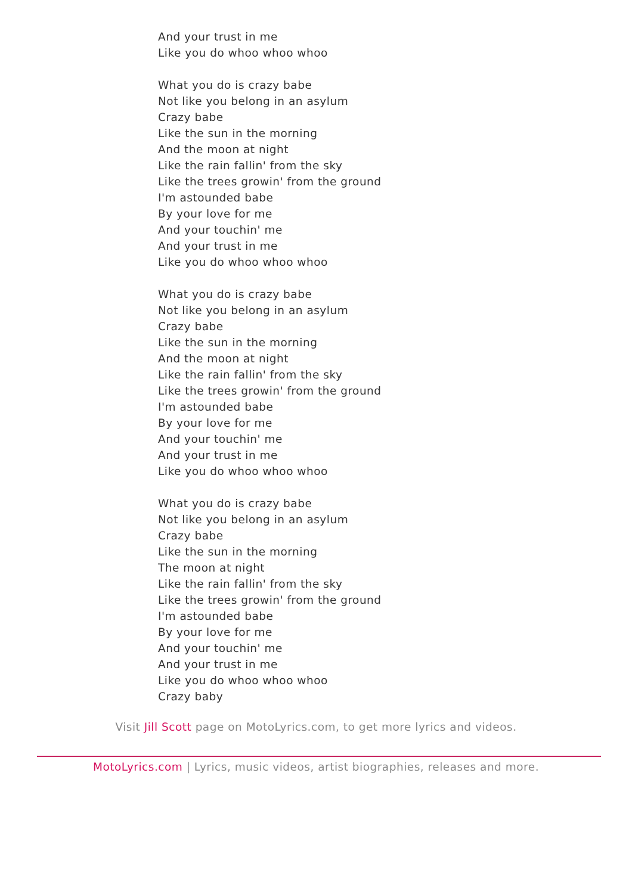And your trust in me
Like you do whoo whoo whoo
What you do is crazy babe
Not like you belong in an asylum
Crazy babe
Like the sun in the morning
And the moon at night
Like the rain fallin' from the sky
Like the trees growin' from the ground
I'm astounded babe
By your love for me
And your touchin' me
And your trust in me
Like you do whoo whoo whoo
What you do is crazy babe
Not like you belong in an asylum
Crazy babe
Like the sun in the morning
And the moon at night
Like the rain fallin' from the sky
Like the trees growin' from the ground
I'm astounded babe
By your love for me
And your touchin' me
And your trust in me
Like you do whoo whoo whoo
What you do is crazy babe
Not like you belong in an asylum
Crazy babe
Like the sun in the morning
The moon at night
Like the rain fallin' from the sky
Like the trees growin' from the ground
I'm astounded babe
By your love for me
And your touchin' me
And your trust in me
Like you do whoo whoo whoo
Crazy baby
Visit Jill Scott page on MotoLyrics.com, to get more lyrics and videos.
MotoLyrics.com | Lyrics, music videos, artist biographies, releases and more.